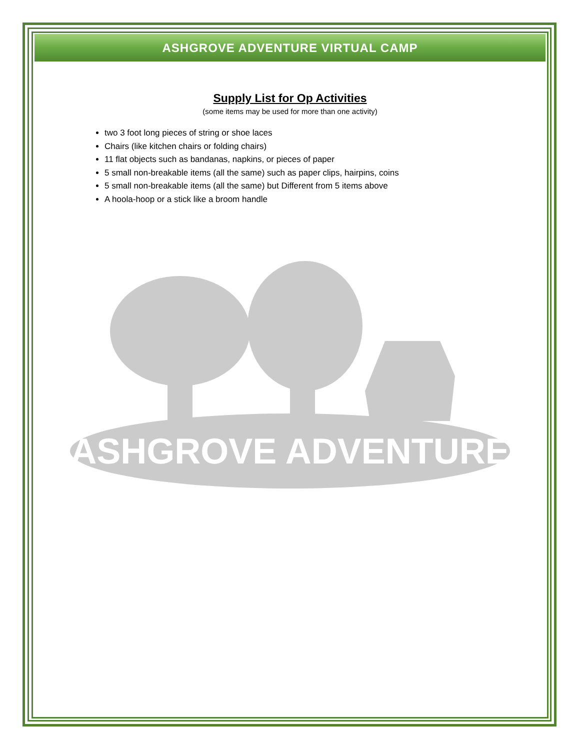ASHGROVE ADVENTURE VIRTUAL CAMP
Supply List for Op Activities
(some items may be used for more than one activity)
two 3 foot long pieces of string or shoe laces
Chairs (like kitchen chairs or folding chairs)
11 flat objects such as bandanas, napkins, or pieces of paper
5 small non-breakable items (all the same) such as paper clips, hairpins, coins
5 small non-breakable items (all the same) but Different from 5 items above
A hoola-hoop or a stick like a broom handle
ASHGROVE ADVENTURE